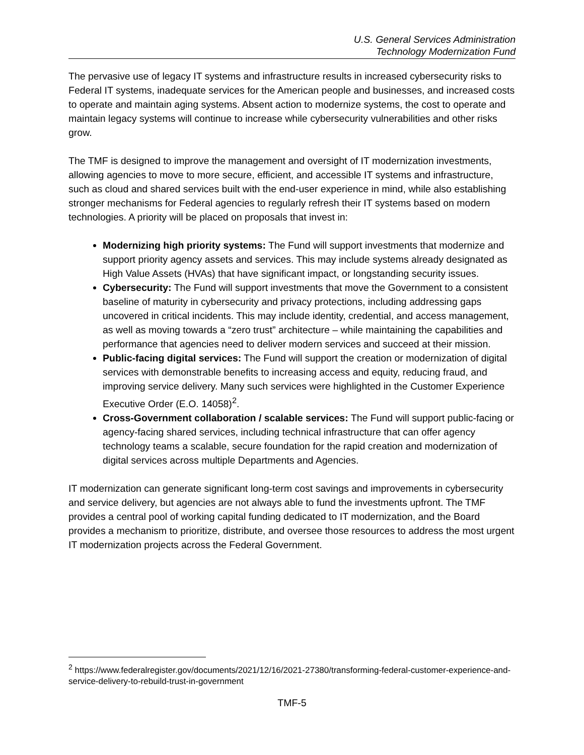U.S. General Services Administration
Technology Modernization Fund
The pervasive use of legacy IT systems and infrastructure results in increased cybersecurity risks to Federal IT systems, inadequate services for the American people and businesses, and increased costs to operate and maintain aging systems. Absent action to modernize systems, the cost to operate and maintain legacy systems will continue to increase while cybersecurity vulnerabilities and other risks grow.
The TMF is designed to improve the management and oversight of IT modernization investments, allowing agencies to move to more secure, efficient, and accessible IT systems and infrastructure, such as cloud and shared services built with the end-user experience in mind, while also establishing stronger mechanisms for Federal agencies to regularly refresh their IT systems based on modern technologies. A priority will be placed on proposals that invest in:
Modernizing high priority systems: The Fund will support investments that modernize and support priority agency assets and services. This may include systems already designated as High Value Assets (HVAs) that have significant impact, or longstanding security issues.
Cybersecurity: The Fund will support investments that move the Government to a consistent baseline of maturity in cybersecurity and privacy protections, including addressing gaps uncovered in critical incidents. This may include identity, credential, and access management, as well as moving towards a “zero trust” architecture – while maintaining the capabilities and performance that agencies need to deliver modern services and succeed at their mission.
Public-facing digital services: The Fund will support the creation or modernization of digital services with demonstrable benefits to increasing access and equity, reducing fraud, and improving service delivery. Many such services were highlighted in the Customer Experience Executive Order (E.O. 14058)<sup>2</sup>.
Cross-Government collaboration / scalable services: The Fund will support public-facing or agency-facing shared services, including technical infrastructure that can offer agency technology teams a scalable, secure foundation for the rapid creation and modernization of digital services across multiple Departments and Agencies.
IT modernization can generate significant long-term cost savings and improvements in cybersecurity and service delivery, but agencies are not always able to fund the investments upfront. The TMF provides a central pool of working capital funding dedicated to IT modernization, and the Board provides a mechanism to prioritize, distribute, and oversee those resources to address the most urgent IT modernization projects across the Federal Government.
<sup>2</sup> https://www.federalregister.gov/documents/2021/12/16/2021-27380/transforming-federal-customer-experience-and-service-delivery-to-rebuild-trust-in-government
TMF-5